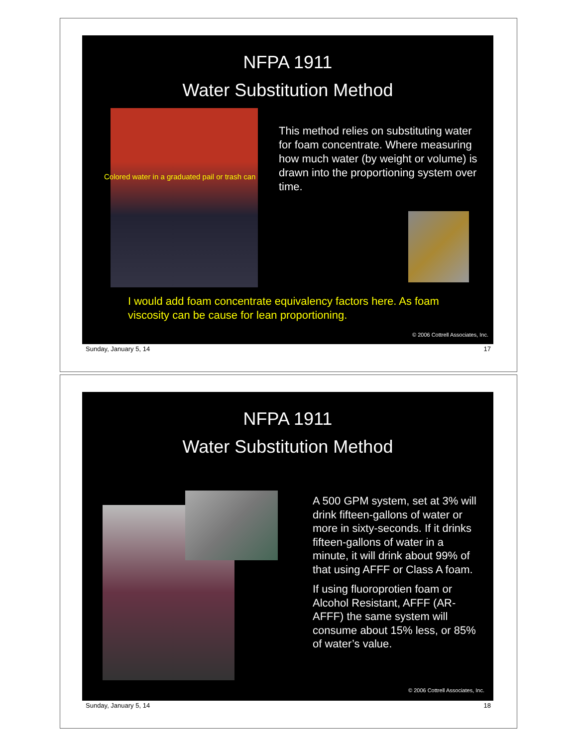NFPA 1911
Water Substitution Method
Colored water in a graduated pail or trash can
This method relies on substituting water for foam concentrate. Where measuring how much water (by weight or volume) is drawn into the proportioning system over time.
I would add foam concentrate equivalency factors here. As foam viscosity can be cause for lean proportioning.
© 2006 Cottrell Associates, Inc.
Sunday, January 5, 14 17
NFPA 1911
Water Substitution Method
A 500 GPM system, set at 3% will drink fifteen-gallons of water or more in sixty-seconds. If it drinks fifteen-gallons of water in a minute, it will drink about 99% of that using AFFF or Class A foam.
If using fluoroprotien foam or Alcohol Resistant, AFFF (AR-AFFF) the same system will consume about 15% less, or 85% of water’s value.
© 2006 Cottrell Associates, Inc.
Sunday, January 5, 14 18